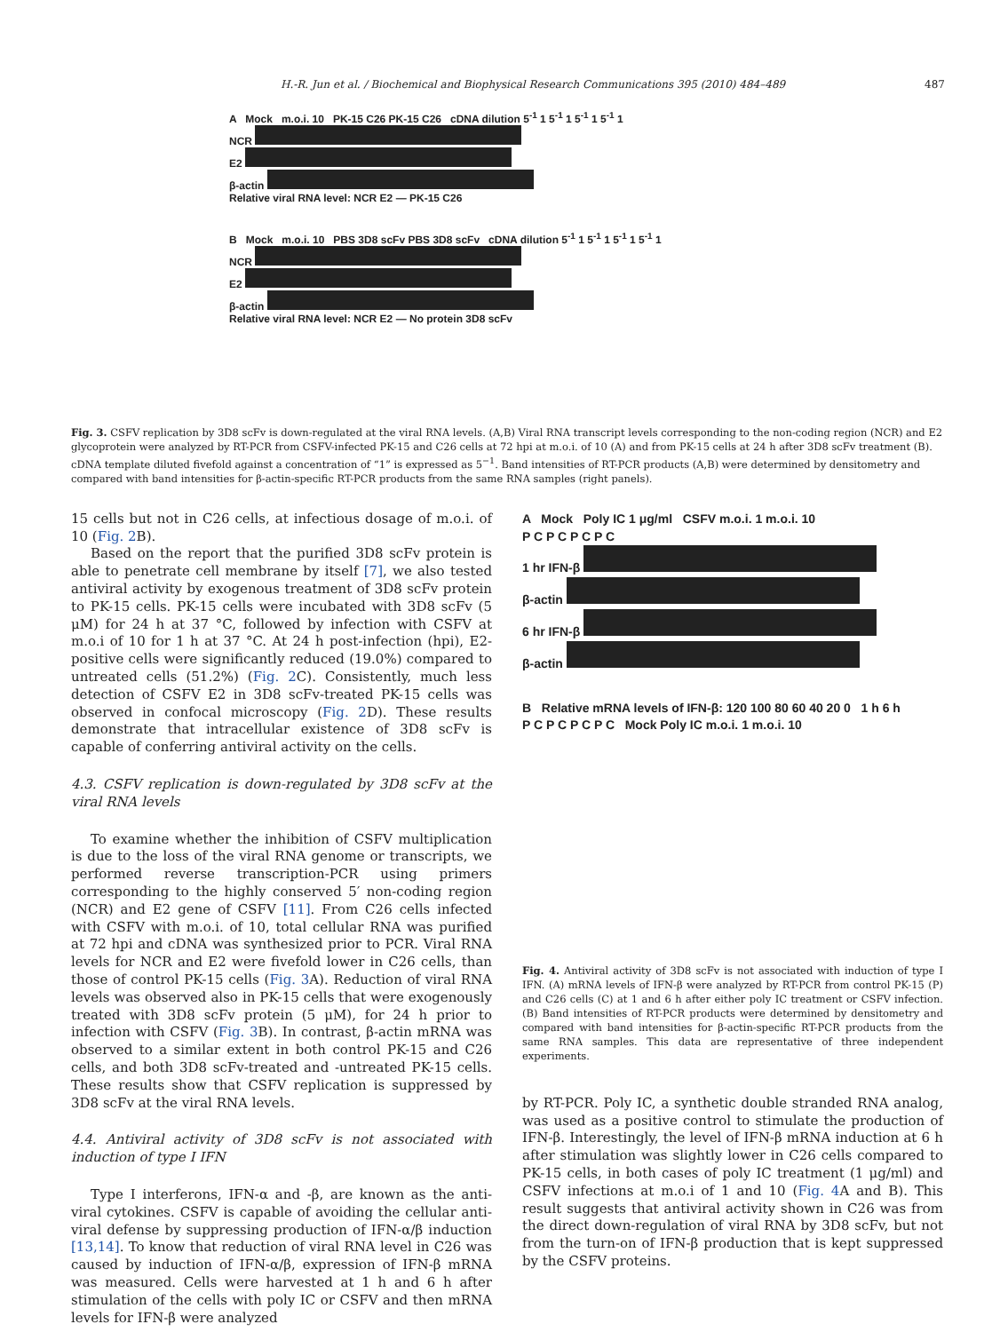H.-R. Jun et al. / Biochemical and Biophysical Research Communications 395 (2010) 484–489 487
A Mock m.o.i. 10 PK-15 C26 PK-15 C26 cDNA dilution 5<sup>-1</sup> 1 5<sup>-1</sup> 1 5<sup>-1</sup> 1 5<sup>-1</sup> 1
NCR
E2
β-actin
Relative viral RNA level: NCR E2 — PK-15 C26
B Mock m.o.i. 10 PBS 3D8 scFv PBS 3D8 scFv cDNA dilution 5<sup>-1</sup> 1 5<sup>-1</sup> 1 5<sup>-1</sup> 1 5<sup>-1</sup> 1
NCR
E2
β-actin
Relative viral RNA level: NCR E2 — No protein 3D8 scFv
Fig. 3. CSFV replication by 3D8 scFv is down-regulated at the viral RNA levels. (A,B) Viral RNA transcript levels corresponding to the non-coding region (NCR) and E2 glycoprotein were analyzed by RT-PCR from CSFV-infected PK-15 and C26 cells at 72 hpi at m.o.i. of 10 (A) and from PK-15 cells at 24 h after 3D8 scFv treatment (B). cDNA template diluted fivefold against a concentration of “1” is expressed as 5<sup>−1</sup>. Band intensities of RT-PCR products (A,B) were determined by densitometry and compared with band intensities for β-actin-specific RT-PCR products from the same RNA samples (right panels).
15 cells but not in C26 cells, at infectious dosage of m.o.i. of 10 (Fig. 2 B).
Based on the report that the purified 3D8 scFv protein is able to penetrate cell membrane by itself [7], we also tested antiviral activity by exogenous treatment of 3D8 scFv protein to PK-15 cells. PK-15 cells were incubated with 3D8 scFv (5 μM) for 24 h at 37 °C, followed by infection with CSFV at m.o.i of 10 for 1 h at 37 °C. At 24 h post-infection (hpi), E2-positive cells were significantly reduced (19.0%) compared to untreated cells (51.2%) (Fig. 2 C). Consistently, much less detection of CSFV E2 in 3D8 scFv-treated PK-15 cells was observed in confocal microscopy (Fig. 2 D). These results demonstrate that intracellular existence of 3D8 scFv is capable of conferring antiviral activity on the cells.
4.3. CSFV replication is down-regulated by 3D8 scFv at the viral RNA levels
To examine whether the inhibition of CSFV multiplication is due to the loss of the viral RNA genome or transcripts, we performed reverse transcription-PCR using primers corresponding to the highly conserved 5′ non-coding region (NCR) and E2 gene of CSFV [11]. From C26 cells infected with CSFV with m.o.i. of 10, total cellular RNA was purified at 72 hpi and cDNA was synthesized prior to PCR. Viral RNA levels for NCR and E2 were fivefold lower in C26 cells, than those of control PK-15 cells (Fig. 3 A). Reduction of viral RNA levels was observed also in PK-15 cells that were exogenously treated with 3D8 scFv protein (5 μM), for 24 h prior to infection with CSFV (Fig. 3 B). In contrast, β-actin mRNA was observed to a similar extent in both control PK-15 and C26 cells, and both 3D8 scFv-treated and -untreated PK-15 cells. These results show that CSFV replication is suppressed by 3D8 scFv at the viral RNA levels.
4.4. Antiviral activity of 3D8 scFv is not associated with induction of type I IFN
Type I interferons, IFN-α and -β, are known as the anti-viral cytokines. CSFV is capable of avoiding the cellular anti-viral defense by suppressing production of IFN-α/β induction [13,14]. To know that reduction of viral RNA level in C26 was caused by induction of IFN-α/β, expression of IFN-β mRNA was measured. Cells were harvested at 1 h and 6 h after stimulation of the cells with poly IC or CSFV and then mRNA levels for IFN-β were analyzed
A Mock Poly IC 1 μg/ml CSFV m.o.i. 1 m.o.i. 10
P C P C P C P C
1 hr IFN-β
β-actin
6 hr IFN-β
β-actin
B Relative mRNA levels of IFN-β: 120 100 80 60 40 20 0 1 h 6 h
P C P C P C P C Mock Poly IC m.o.i. 1 m.o.i. 10
Fig. 4. Antiviral activity of 3D8 scFv is not associated with induction of type I IFN. (A) mRNA levels of IFN-β were analyzed by RT-PCR from control PK-15 (P) and C26 cells (C) at 1 and 6 h after either poly IC treatment or CSFV infection. (B) Band intensities of RT-PCR products were determined by densitometry and compared with band intensities for β-actin-specific RT-PCR products from the same RNA samples. This data are representative of three independent experiments.
by RT-PCR. Poly IC, a synthetic double stranded RNA analog, was used as a positive control to stimulate the production of IFN-β. Interestingly, the level of IFN-β mRNA induction at 6 h after stimulation was slightly lower in C26 cells compared to PK-15 cells, in both cases of poly IC treatment (1 μg/ml) and CSFV infections at m.o.i of 1 and 10 (Fig. 4 A and B). This result suggests that antiviral activity shown in C26 was from the direct down-regulation of viral RNA by 3D8 scFv, but not from the turn-on of IFN-β production that is kept suppressed by the CSFV proteins.